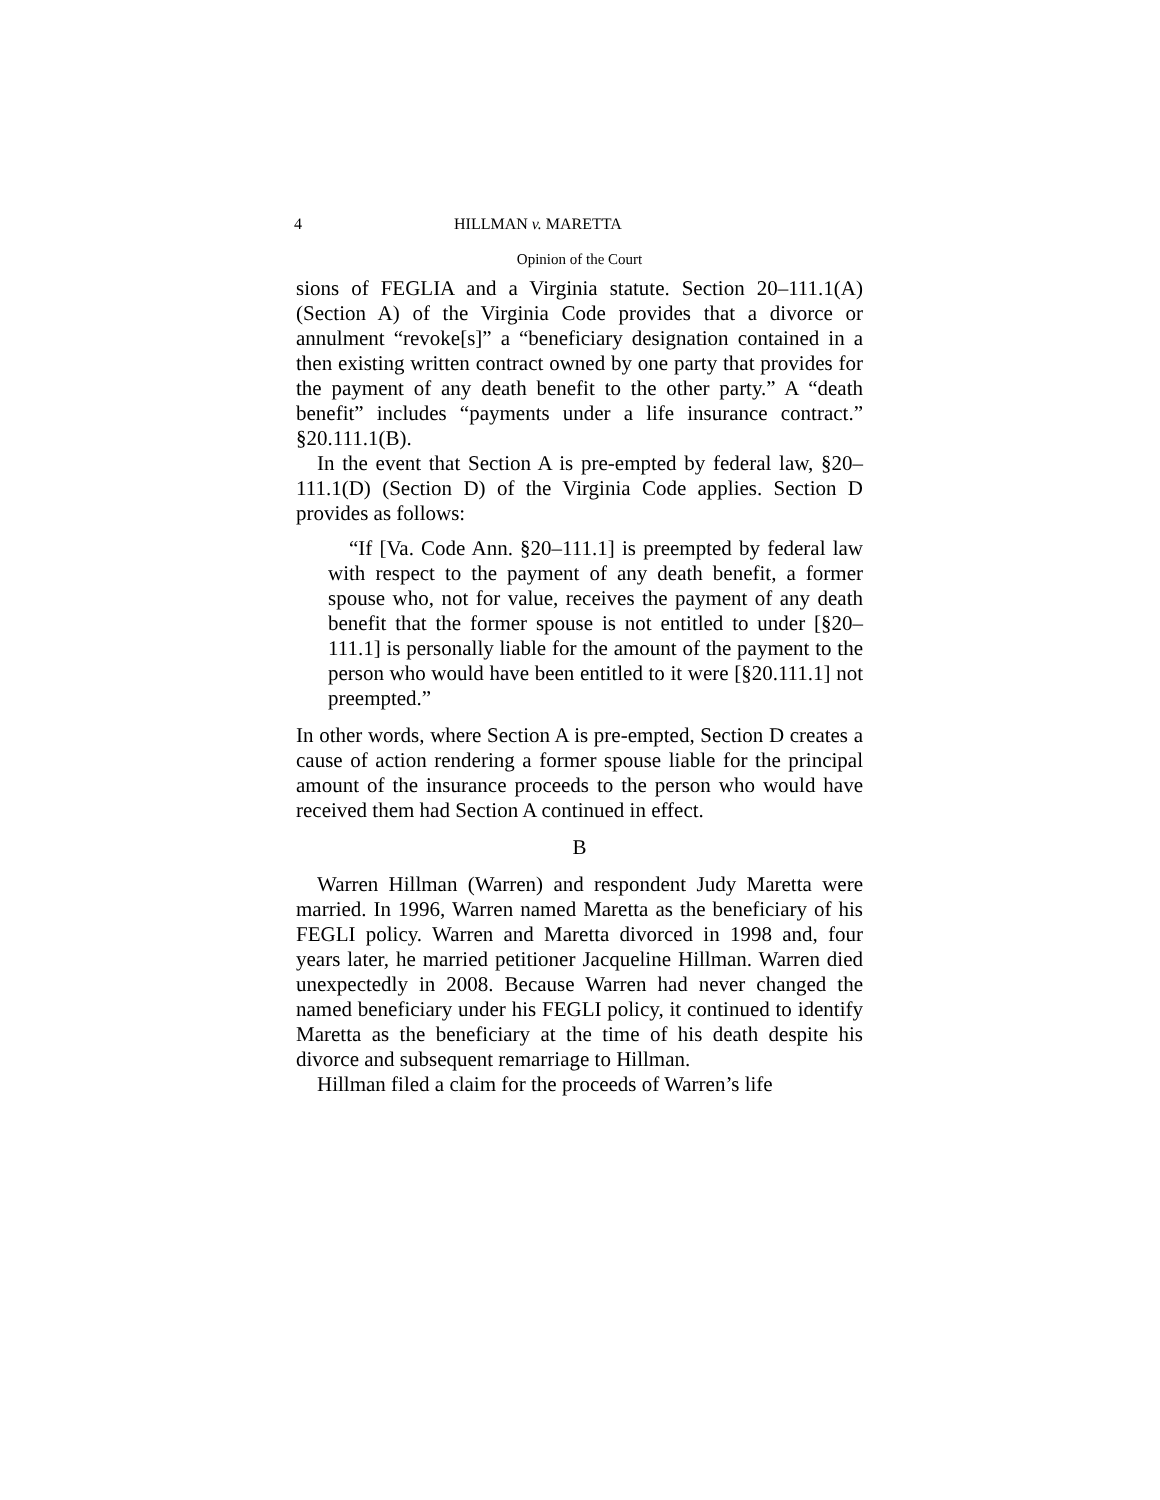4 HILLMAN v. MARETTA
Opinion of the Court
sions of FEGLIA and a Virginia statute. Section 20–111.1(A) (Section A) of the Virginia Code provides that a divorce or annulment “revoke[s]” a “beneficiary designation contained in a then existing written contract owned by one party that provides for the payment of any death benefit to the other party.” A “death benefit” includes “payments under a life insurance contract.” §20.111.1(B).
In the event that Section A is pre-empted by federal law, §20–111.1(D) (Section D) of the Virginia Code applies. Section D provides as follows:
“If [Va. Code Ann. §20–111.1] is preempted by federal law with respect to the payment of any death benefit, a former spouse who, not for value, receives the payment of any death benefit that the former spouse is not entitled to under [§20–111.1] is personally liable for the amount of the payment to the person who would have been entitled to it were [§20.111.1] not preempted.”
In other words, where Section A is pre-empted, Section D creates a cause of action rendering a former spouse liable for the principal amount of the insurance proceeds to the person who would have received them had Section A continued in effect.
B
Warren Hillman (Warren) and respondent Judy Maretta were married. In 1996, Warren named Maretta as the beneficiary of his FEGLI policy. Warren and Maretta divorced in 1998 and, four years later, he married petitioner Jacqueline Hillman. Warren died unexpectedly in 2008. Because Warren had never changed the named beneficiary under his FEGLI policy, it continued to identify Maretta as the beneficiary at the time of his death despite his divorce and subsequent remarriage to Hillman.
Hillman filed a claim for the proceeds of Warren’s life